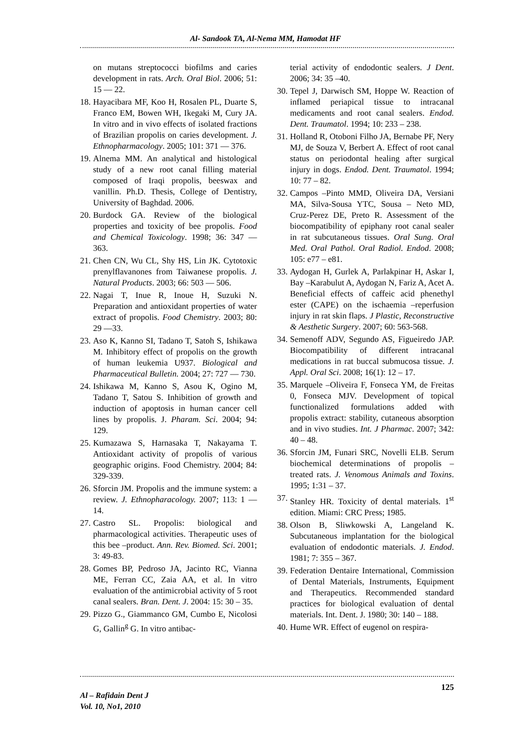Al- Sandook TA, Al-Nema MM, Hamodat HF
on mutans streptococci biofilms and caries development in rats. Arch. Oral Biol. 2006; 51: 15 — 22.
18. Hayacibara MF, Koo H, Rosalen PL, Duarte S, Franco EM, Bowen WH, Ikegaki M, Cury JA. In vitro and in vivo effects of isolated fractions of Brazilian propolis on caries development. J. Ethnopharmacology. 2005; 101: 371 — 376.
19. Alnema MM. An analytical and histological study of a new root canal filling material composed of Iraqi propolis, beeswax and vanillin. Ph.D. Thesis, College of Dentistry, University of Baghdad. 2006.
20. Burdock GA. Review of the biological properties and toxicity of bee propolis. Food and Chemical Toxicology. 1998; 36: 347 — 363.
21. Chen CN, Wu CL, Shy HS, Lin JK. Cytotoxic prenylflavanones from Taiwanese propolis. J. Natural Products. 2003; 66: 503 — 506.
22. Nagai T, Inue R, Inoue H, Suzuki N. Preparation and antioxidant properties of water extract of propolis. Food Chemistry. 2003; 80: 29 —33.
23. Aso K, Kanno SI, Tadano T, Satoh S, Ishikawa M. Inhibitory effect of propolis on the growth of human leukemia U937. Biological and Pharmaceutical Bulletin. 2004; 27: 727 — 730.
24. Ishikawa M, Kanno S, Asou K, Ogino M, Tadano T, Satou S. Inhibition of growth and induction of apoptosis in human cancer cell lines by propolis. J. Pharam. Sci. 2004; 94: 129.
25. Kumazawa S, Harnasaka T, Nakayama T. Antioxidant activity of propolis of various geographic origins. Food Chemistry. 2004; 84: 329-339.
26. Sforcin JM. Propolis and the immune system: a review. J. Ethnopharacology. 2007; 113: 1 — 14.
27. Castro SL. Propolis: biological and pharmacological activities. Therapeutic uses of this bee –product. Ann. Rev. Biomed. Sci. 2001; 3: 49-83.
28. Gomes BP, Pedroso JA, Jacinto RC, Vianna ME, Ferran CC, Zaia AA, et al. In vitro evaluation of the antimicrobial activity of 5 root canal sealers. Bran. Dent. J. 2004: 15: 30 – 35.
29. Pizzo G., Giammanco GM, Cumbo E, Nicolosi G, Gallin<sup>g</sup> G. In vitro antibac-
terial activity of endodontic sealers. J Dent. 2006; 34: 35 –40.
30. Tepel J, Darwisch SM, Hoppe W. Reaction of inflamed periapical tissue to intracanal medicaments and root canal sealers. Endod. Dent. Traumatol. 1994; 10: 233 – 238.
31. Holland R, Otoboni Filho JA, Bernabe PF, Nery MJ, de Souza V, Berbert A. Effect of root canal status on periodontal healing after surgical injury in dogs. Endod. Dent. Traumatol. 1994; 10: 77 – 82.
32. Campos –Pinto MMD, Oliveira DA, Versiani MA, Silva-Sousa YTC, Sousa – Neto MD, Cruz-Perez DE, Preto R. Assessment of the biocompatibility of epiphany root canal sealer in rat subcutaneous tissues. Oral Sung. Oral Med. Oral Pathol. Oral Radiol. Endod. 2008; 105: e77 – e81.
33. Aydogan H, Gurlek A, Parlakpinar H, Askar I, Bay –Karabulut A, Aydogan N, Fariz A, Acet A. Beneficial effects of caffeic acid phenethyl ester (CAPE) on the ischaemia –reperfusion injury in rat skin flaps. J Plastic, Reconstructive & Aesthetic Surgery. 2007; 60: 563-568.
34. Semenoff ADV, Segundo AS, Figueiredo JAP. Biocompatibility of different intracanal medications in rat buccal submucosa tissue. J. Appl. Oral Sci. 2008; 16(1): 12 – 17.
35. Marquele –Oliveira F, Fonseca YM, de Freitas 0, Fonseca MJV. Development of topical functionalized formulations added with propolis extract: stability, cutaneous absorption and in vivo studies. Int. J Pharmac. 2007; 342: 40 – 48.
36. Sforcin JM, Funari SRC, Novelli ELB. Serum biochemical determinations of propolis – treated rats. J. Venomous Animals and Toxins. 1995; 1:31 – 37.
37. Stanley HR. Toxicity of dental materials. 1<sup>st</sup> edition. Miami: CRC Press; 1985.
38. Olson B, Sliwkowski A, Langeland K. Subcutaneous implantation for the biological evaluation of endodontic materials. J. Endod. 1981; 7: 355 – 367.
39. Federation Dentaire International, Commission of Dental Materials, Instruments, Equipment and Therapeutics. Recommended standard practices for biological evaluation of dental materials. Int. Dent. J. 1980; 30: 140 – 188.
40. Hume WR. Effect of eugenol on respira-
Al – Rafidain Dent J
Vol. 10, No1, 2010
125